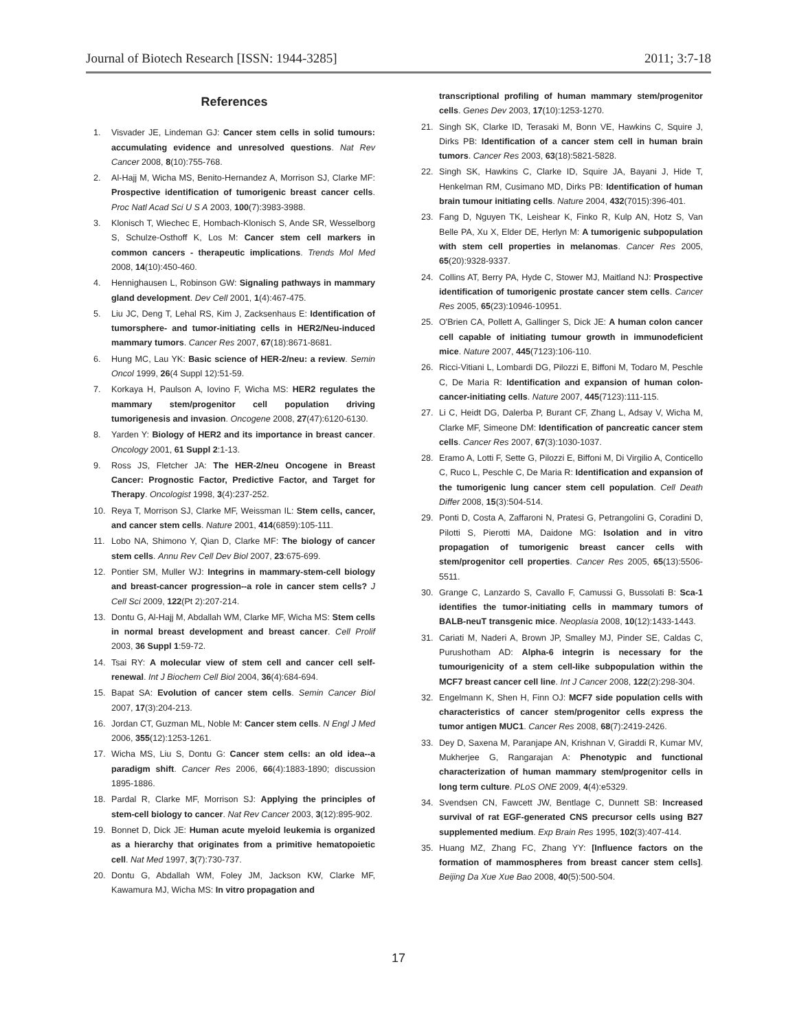Journal of Biotech Research [ISSN: 1944-3285] 2011; 3:7-18
References
1. Visvader JE, Lindeman GJ: Cancer stem cells in solid tumours: accumulating evidence and unresolved questions. Nat Rev Cancer 2008, 8(10):755-768.
2. Al-Hajj M, Wicha MS, Benito-Hernandez A, Morrison SJ, Clarke MF: Prospective identification of tumorigenic breast cancer cells. Proc Natl Acad Sci U S A 2003, 100(7):3983-3988.
3. Klonisch T, Wiechec E, Hombach-Klonisch S, Ande SR, Wesselborg S, Schulze-Osthoff K, Los M: Cancer stem cell markers in common cancers - therapeutic implications. Trends Mol Med 2008, 14(10):450-460.
4. Hennighausen L, Robinson GW: Signaling pathways in mammary gland development. Dev Cell 2001, 1(4):467-475.
5. Liu JC, Deng T, Lehal RS, Kim J, Zacksenhaus E: Identification of tumorsphere- and tumor-initiating cells in HER2/Neu-induced mammary tumors. Cancer Res 2007, 67(18):8671-8681.
6. Hung MC, Lau YK: Basic science of HER-2/neu: a review. Semin Oncol 1999, 26(4 Suppl 12):51-59.
7. Korkaya H, Paulson A, Iovino F, Wicha MS: HER2 regulates the mammary stem/progenitor cell population driving tumorigenesis and invasion. Oncogene 2008, 27(47):6120-6130.
8. Yarden Y: Biology of HER2 and its importance in breast cancer. Oncology 2001, 61 Suppl 2:1-13.
9. Ross JS, Fletcher JA: The HER-2/neu Oncogene in Breast Cancer: Prognostic Factor, Predictive Factor, and Target for Therapy. Oncologist 1998, 3(4):237-252.
10. Reya T, Morrison SJ, Clarke MF, Weissman IL: Stem cells, cancer, and cancer stem cells. Nature 2001, 414(6859):105-111.
11. Lobo NA, Shimono Y, Qian D, Clarke MF: The biology of cancer stem cells. Annu Rev Cell Dev Biol 2007, 23:675-699.
12. Pontier SM, Muller WJ: Integrins in mammary-stem-cell biology and breast-cancer progression--a role in cancer stem cells? J Cell Sci 2009, 122(Pt 2):207-214.
13. Dontu G, Al-Hajj M, Abdallah WM, Clarke MF, Wicha MS: Stem cells in normal breast development and breast cancer. Cell Prolif 2003, 36 Suppl 1:59-72.
14. Tsai RY: A molecular view of stem cell and cancer cell self-renewal. Int J Biochem Cell Biol 2004, 36(4):684-694.
15. Bapat SA: Evolution of cancer stem cells. Semin Cancer Biol 2007, 17(3):204-213.
16. Jordan CT, Guzman ML, Noble M: Cancer stem cells. N Engl J Med 2006, 355(12):1253-1261.
17. Wicha MS, Liu S, Dontu G: Cancer stem cells: an old idea--a paradigm shift. Cancer Res 2006, 66(4):1883-1890; discussion 1895-1886.
18. Pardal R, Clarke MF, Morrison SJ: Applying the principles of stem-cell biology to cancer. Nat Rev Cancer 2003, 3(12):895-902.
19. Bonnet D, Dick JE: Human acute myeloid leukemia is organized as a hierarchy that originates from a primitive hematopoietic cell. Nat Med 1997, 3(7):730-737.
20. Dontu G, Abdallah WM, Foley JM, Jackson KW, Clarke MF, Kawamura MJ, Wicha MS: In vitro propagation and
transcriptional profiling of human mammary stem/progenitor cells. Genes Dev 2003, 17(10):1253-1270.
21. Singh SK, Clarke ID, Terasaki M, Bonn VE, Hawkins C, Squire J, Dirks PB: Identification of a cancer stem cell in human brain tumors. Cancer Res 2003, 63(18):5821-5828.
22. Singh SK, Hawkins C, Clarke ID, Squire JA, Bayani J, Hide T, Henkelman RM, Cusimano MD, Dirks PB: Identification of human brain tumour initiating cells. Nature 2004, 432(7015):396-401.
23. Fang D, Nguyen TK, Leishear K, Finko R, Kulp AN, Hotz S, Van Belle PA, Xu X, Elder DE, Herlyn M: A tumorigenic subpopulation with stem cell properties in melanomas. Cancer Res 2005, 65(20):9328-9337.
24. Collins AT, Berry PA, Hyde C, Stower MJ, Maitland NJ: Prospective identification of tumorigenic prostate cancer stem cells. Cancer Res 2005, 65(23):10946-10951.
25. O'Brien CA, Pollett A, Gallinger S, Dick JE: A human colon cancer cell capable of initiating tumour growth in immunodeficient mice. Nature 2007, 445(7123):106-110.
26. Ricci-Vitiani L, Lombardi DG, Pilozzi E, Biffoni M, Todaro M, Peschle C, De Maria R: Identification and expansion of human colon-cancer-initiating cells. Nature 2007, 445(7123):111-115.
27. Li C, Heidt DG, Dalerba P, Burant CF, Zhang L, Adsay V, Wicha M, Clarke MF, Simeone DM: Identification of pancreatic cancer stem cells. Cancer Res 2007, 67(3):1030-1037.
28. Eramo A, Lotti F, Sette G, Pilozzi E, Biffoni M, Di Virgilio A, Conticello C, Ruco L, Peschle C, De Maria R: Identification and expansion of the tumorigenic lung cancer stem cell population. Cell Death Differ 2008, 15(3):504-514.
29. Ponti D, Costa A, Zaffaroni N, Pratesi G, Petrangolini G, Coradini D, Pilotti S, Pierotti MA, Daidone MG: Isolation and in vitro propagation of tumorigenic breast cancer cells with stem/progenitor cell properties. Cancer Res 2005, 65(13):5506-5511.
30. Grange C, Lanzardo S, Cavallo F, Camussi G, Bussolati B: Sca-1 identifies the tumor-initiating cells in mammary tumors of BALB-neuT transgenic mice. Neoplasia 2008, 10(12):1433-1443.
31. Cariati M, Naderi A, Brown JP, Smalley MJ, Pinder SE, Caldas C, Purushotham AD: Alpha-6 integrin is necessary for the tumourigenicity of a stem cell-like subpopulation within the MCF7 breast cancer cell line. Int J Cancer 2008, 122(2):298-304.
32. Engelmann K, Shen H, Finn OJ: MCF7 side population cells with characteristics of cancer stem/progenitor cells express the tumor antigen MUC1. Cancer Res 2008, 68(7):2419-2426.
33. Dey D, Saxena M, Paranjape AN, Krishnan V, Giraddi R, Kumar MV, Mukherjee G, Rangarajan A: Phenotypic and functional characterization of human mammary stem/progenitor cells in long term culture. PLoS ONE 2009, 4(4):e5329.
34. Svendsen CN, Fawcett JW, Bentlage C, Dunnett SB: Increased survival of rat EGF-generated CNS precursor cells using B27 supplemented medium. Exp Brain Res 1995, 102(3):407-414.
35. Huang MZ, Zhang FC, Zhang YY: [Influence factors on the formation of mammospheres from breast cancer stem cells]. Beijing Da Xue Xue Bao 2008, 40(5):500-504.
17